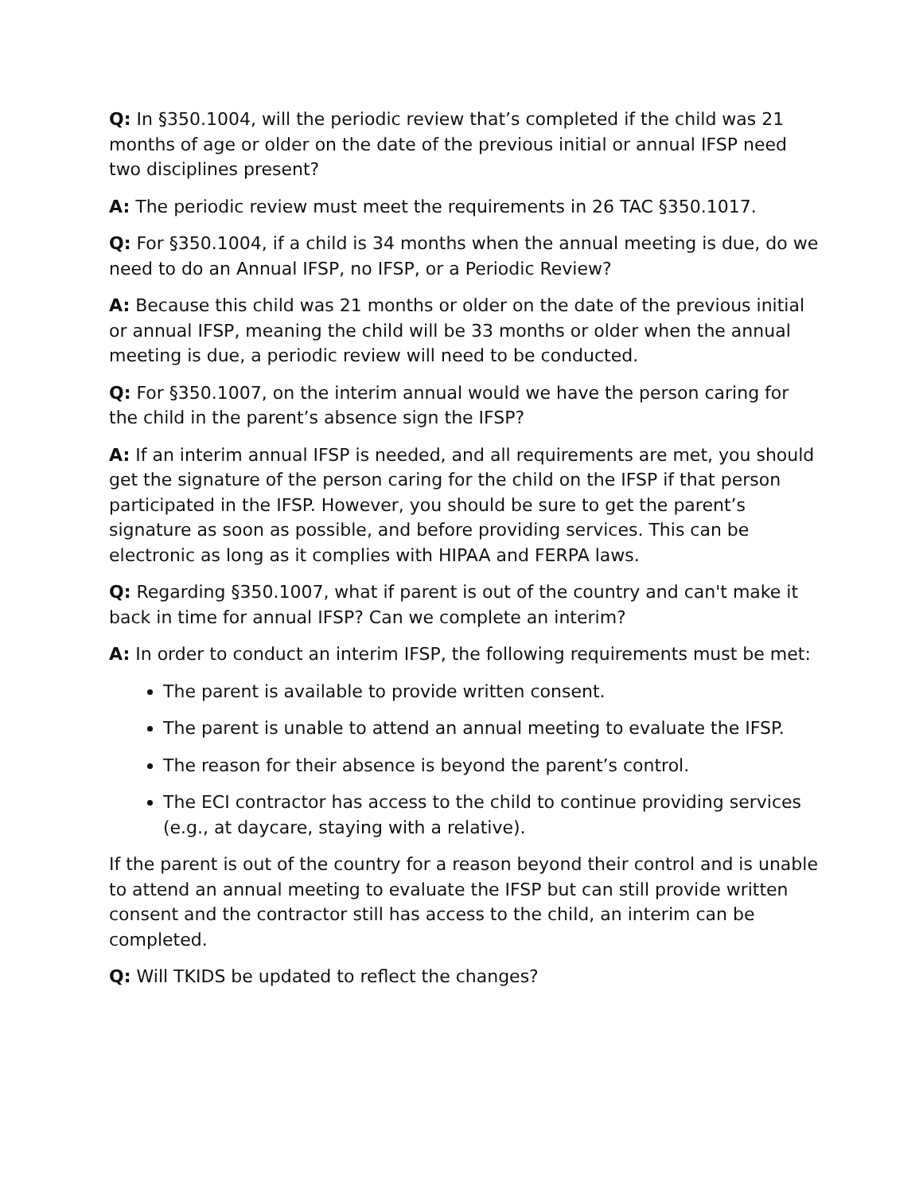Q: In §350.1004, will the periodic review that’s completed if the child was 21 months of age or older on the date of the previous initial or annual IFSP need two disciplines present?
A: The periodic review must meet the requirements in 26 TAC §350.1017.
Q: For §350.1004, if a child is 34 months when the annual meeting is due, do we need to do an Annual IFSP, no IFSP, or a Periodic Review?
A: Because this child was 21 months or older on the date of the previous initial or annual IFSP, meaning the child will be 33 months or older when the annual meeting is due, a periodic review will need to be conducted.
Q: For §350.1007, on the interim annual would we have the person caring for the child in the parent’s absence sign the IFSP?
A: If an interim annual IFSP is needed, and all requirements are met, you should get the signature of the person caring for the child on the IFSP if that person participated in the IFSP. However, you should be sure to get the parent’s signature as soon as possible, and before providing services. This can be electronic as long as it complies with HIPAA and FERPA laws.
Q: Regarding §350.1007, what if parent is out of the country and can't make it back in time for annual IFSP? Can we complete an interim?
A: In order to conduct an interim IFSP, the following requirements must be met:
The parent is available to provide written consent.
The parent is unable to attend an annual meeting to evaluate the IFSP.
The reason for their absence is beyond the parent’s control.
The ECI contractor has access to the child to continue providing services (e.g., at daycare, staying with a relative).
If the parent is out of the country for a reason beyond their control and is unable to attend an annual meeting to evaluate the IFSP but can still provide written consent and the contractor still has access to the child, an interim can be completed.
Q: Will TKIDS be updated to reflect the changes?